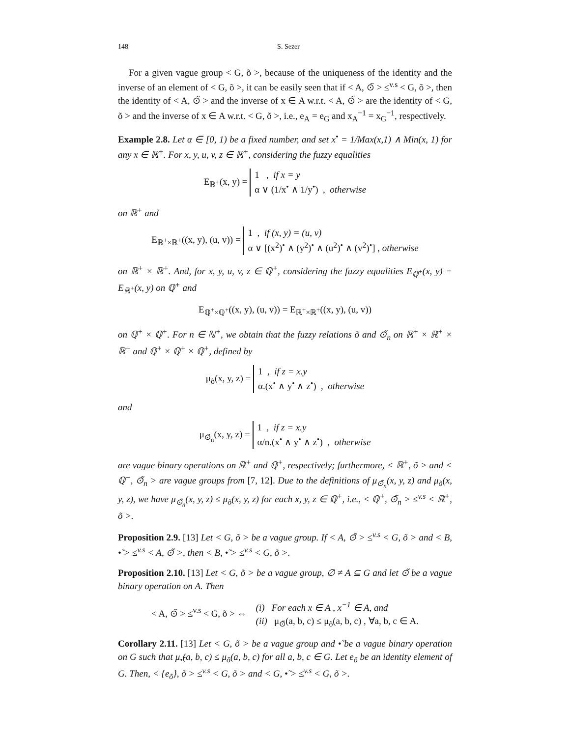148 S. Sezer
For a given vague group < G, õ >, because of the uniqueness of the identity and the inverse of an element of < G, õ >, it can be easily seen that if < A, ⊙̃ > ≤<sup>v.s</sup> < G, õ >, then the identity of < A, ⊙̃ > and the inverse of x ∈ A w.r.t. < A, ⊙̃ > are the identity of < G, õ > and the inverse of x ∈ A w.r.t. < G, õ >, i.e., e<sub>A</sub> = e<sub>G</sub> and x<sub>A</sub><sup>−1</sup> = x<sub>G</sub><sup>−1</sup>, respectively.
Example 2.8. Let α ∈ [0, 1) be a fixed number, and set x<sup>•</sup> = 1/Max(x,1) ∧ Min(x, 1) for any x ∈ ℝ<sup>+</sup>. For x, y, u, v, z ∈ ℝ<sup>+</sup>, considering the fuzzy equalities
E<sub>ℝ<sup>+</sup></sub>(x, y) =
1 , if x = y
α ∨ (1/x<sup>•</sup> ∧ 1/y<sup>•</sup>) , otherwise
on ℝ<sup>+</sup> and
E<sub>ℝ<sup>+</sup>×ℝ<sup>+</sup></sub>((x, y), (u, v)) =
1 , if (x, y) = (u, v)
α ∨ [(x<sup>2</sup>)<sup>•</sup> ∧ (y<sup>2</sup>)<sup>•</sup> ∧ (u<sup>2</sup>)<sup>•</sup> ∧ (v<sup>2</sup>)<sup>•</sup>] , otherwise
on ℝ<sup>+</sup> × ℝ<sup>+</sup>. And, for x, y, u, v, z ∈ ℚ<sup>+</sup>, considering the fuzzy equalities E<sub>ℚ<sup>+</sup></sub>(x, y) = E<sub>ℝ<sup>+</sup></sub>(x, y) on ℚ<sup>+</sup> and
E<sub>ℚ<sup>+</sup>×ℚ<sup>+</sup></sub>((x, y), (u, v)) = E<sub>ℝ<sup>+</sup>×ℝ<sup>+</sup></sub>((x, y), (u, v))
on ℚ<sup>+</sup> × ℚ<sup>+</sup>. For n ∈ ℕ<sup>+</sup>, we obtain that the fuzzy relations õ and ⊙̃<sub>n</sub> on ℝ<sup>+</sup> × ℝ<sup>+</sup> × ℝ<sup>+</sup> and ℚ<sup>+</sup> × ℚ<sup>+</sup> × ℚ<sup>+</sup>, defined by
μ<sub>õ</sub>(x, y, z) =
1 , if z = x.y
α.(x<sup>•</sup> ∧ y<sup>•</sup> ∧ z<sup>•</sup>) , otherwise
and
μ<sub>⊙̃<sub>n</sub></sub>(x, y, z) =
1 , if z = x.y
α/n.(x<sup>•</sup> ∧ y<sup>•</sup> ∧ z<sup>•</sup>) , otherwise
are vague binary operations on ℝ<sup>+</sup> and ℚ<sup>+</sup>, respectively; furthermore, < ℝ<sup>+</sup>, õ > and < ℚ<sup>+</sup>, ⊙̃<sub>n</sub> > are vague groups from [7, 12]. Due to the definitions of μ<sub>⊙̃<sub>n</sub></sub>(x, y, z) and μ<sub>õ</sub>(x, y, z), we have μ<sub>⊙̃<sub>n</sub></sub>(x, y, z) ≤ μ<sub>õ</sub>(x, y, z) for each x, y, z ∈ ℚ<sup>+</sup>, i.e., < ℚ<sup>+</sup>, ⊙̃<sub>n</sub> > ≤<sup>v.s</sup> < ℝ<sup>+</sup>, õ >.
Proposition 2.9. [13] Let < G, õ > be a vague group. If < A, ⊙̃ > ≤<sup>v.s</sup> < G, õ > and < B, •̃ > ≤<sup>v.s</sup> < A, ⊙̃ >, then < B, •̃ > ≤<sup>v.s</sup> < G, õ >.
Proposition 2.10. [13] Let < G, õ > be a vague group, ∅ ≠ A ⊆ G and let ⊙̃ be a vague binary operation on A. Then
< A, ⊙̃ > ≤<sup>v.s</sup> < G, õ > ⇔
(i) For each x ∈ A , x<sup>−1</sup> ∈ A, and
(ii) μ<sub>⊙̃</sub>(a, b, c) ≤ μ<sub>õ</sub>(a, b, c) , ∀a, b, c ∈ A.
Corollary 2.11. [13] Let < G, õ > be a vague group and •̃ be a vague binary operation on G such that μ<sub>•̃</sub>(a, b, c) ≤ μ<sub>õ</sub>(a, b, c) for all a, b, c ∈ G. Let e<sub>õ</sub> be an identity element of G. Then, < {e<sub>õ</sub>}, õ > ≤<sup>v.s</sup> < G, õ > and < G, •̃ > ≤<sup>v.s</sup> < G, õ >.